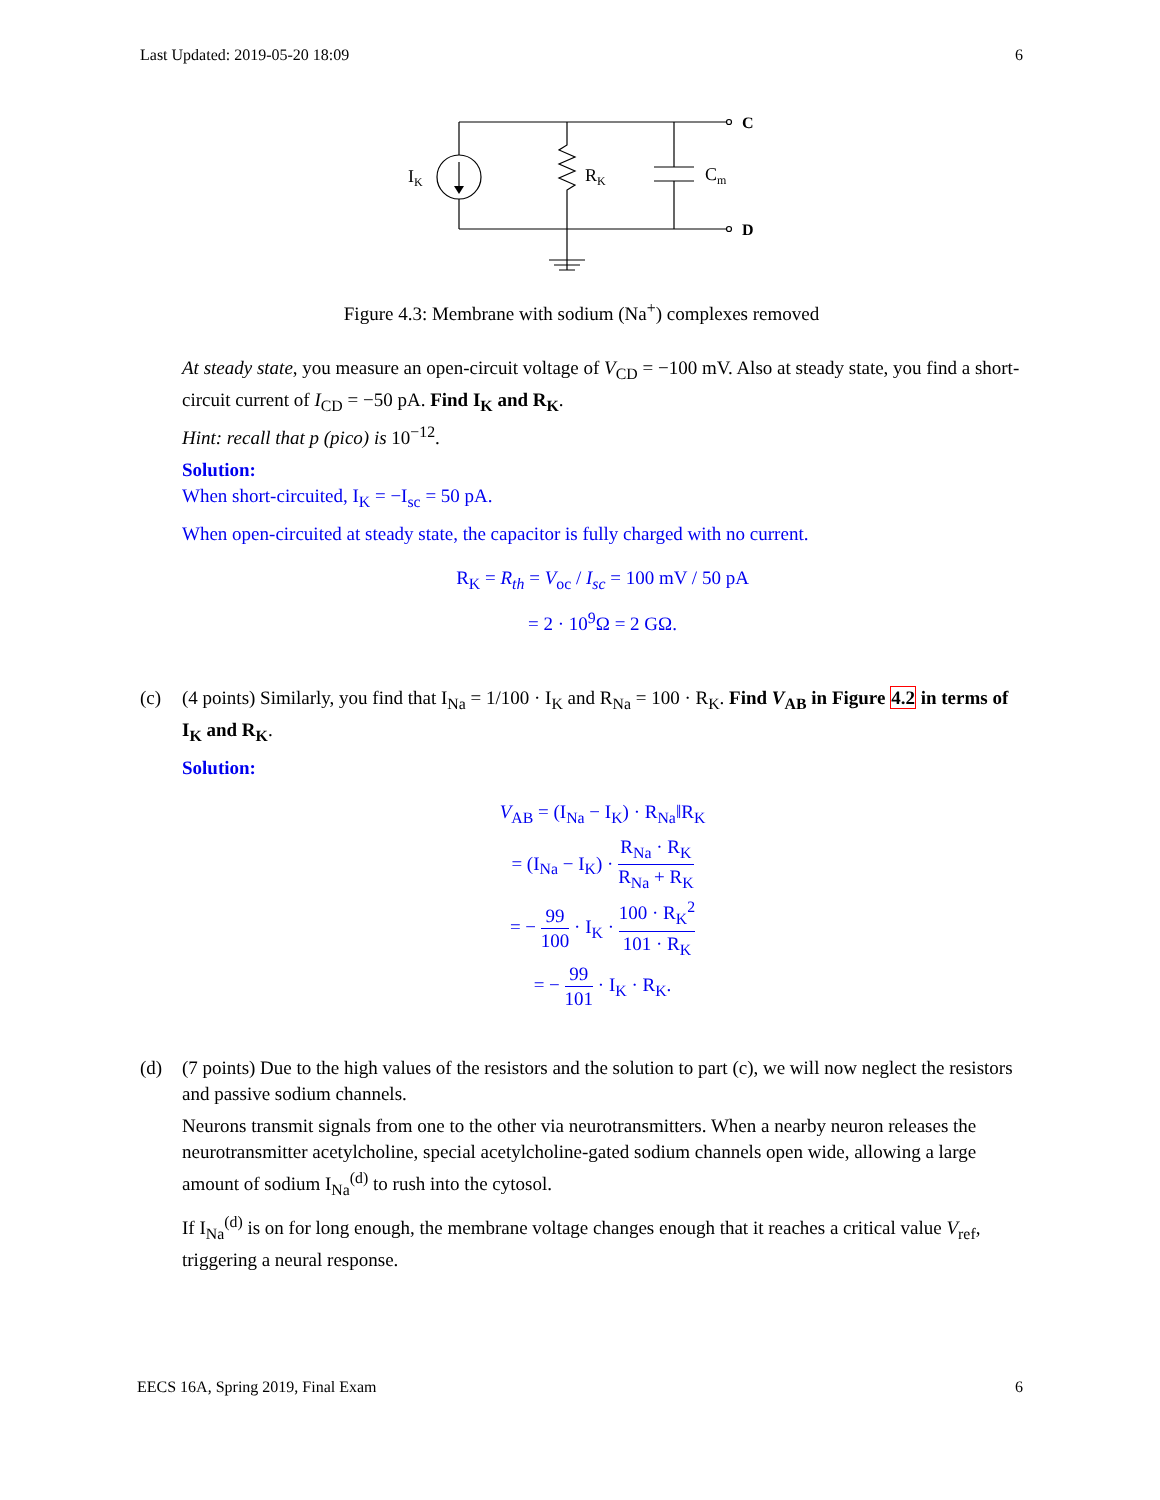Last Updated: 2019-05-20 18:09 6
IK
RK
Cm
C
D
Figure 4.3: Membrane with sodium (Na<sup>+</sup>) complexes removed
At steady state, you measure an open-circuit voltage of V<sub>CD</sub> = −100 mV. Also at steady state, you find a short-circuit current of I<sub>CD</sub> = −50 pA. Find I<sub>K</sub> and R<sub>K</sub>.
Hint: recall that p (pico) is 10<sup>−12</sup>.
Solution:
When short-circuited, I<sub>K</sub> = −I<sub>sc</sub> = 50 pA.
When open-circuited at steady state, the capacitor is fully charged with no current.
R<sub>K</sub> = R<sub>th</sub> = V<sub>oc</sub> / I<sub>sc</sub> = 100 mV / 50 pA
= 2 · 10<sup>9</sup>Ω = 2 GΩ.
(c) (4 points) Similarly, you find that I<sub>Na</sub> = 1/100 · I<sub>K</sub> and R<sub>Na</sub> = 100 · R<sub>K</sub>. Find V<sub>AB</sub> in Figure 4.2 in terms of I<sub>K</sub> and R<sub>K</sub>.
Solution:
V<sub>AB</sub> = (I<sub>Na</sub> − I<sub>K</sub>) · R<sub>Na</sub>‖R<sub>K</sub>
= (I<sub>Na</sub> − I<sub>K</sub>) · R<sub>Na</sub> · R<sub>K</sub> R<sub>Na</sub> + R<sub>K</sub>
= − 99 100 · I<sub>K</sub> · 100 · R<sub>K</sub><sup>2</sup> 101 · R<sub>K</sub>
= − 99 101 · I<sub>K</sub> · R<sub>K</sub>.
(d) (7 points) Due to the high values of the resistors and the solution to part (c), we will now neglect the resistors and passive sodium channels.
Neurons transmit signals from one to the other via neurotransmitters. When a nearby neuron releases the neurotransmitter acetylcholine, special acetylcholine-gated sodium channels open wide, allowing a large amount of sodium I<sub>Na</sub><sup>(d)</sup> to rush into the cytosol.
If I<sub>Na</sub><sup>(d)</sup> is on for long enough, the membrane voltage changes enough that it reaches a critical value V<sub>ref</sub>, triggering a neural response.
EECS 16A, Spring 2019, Final Exam 6